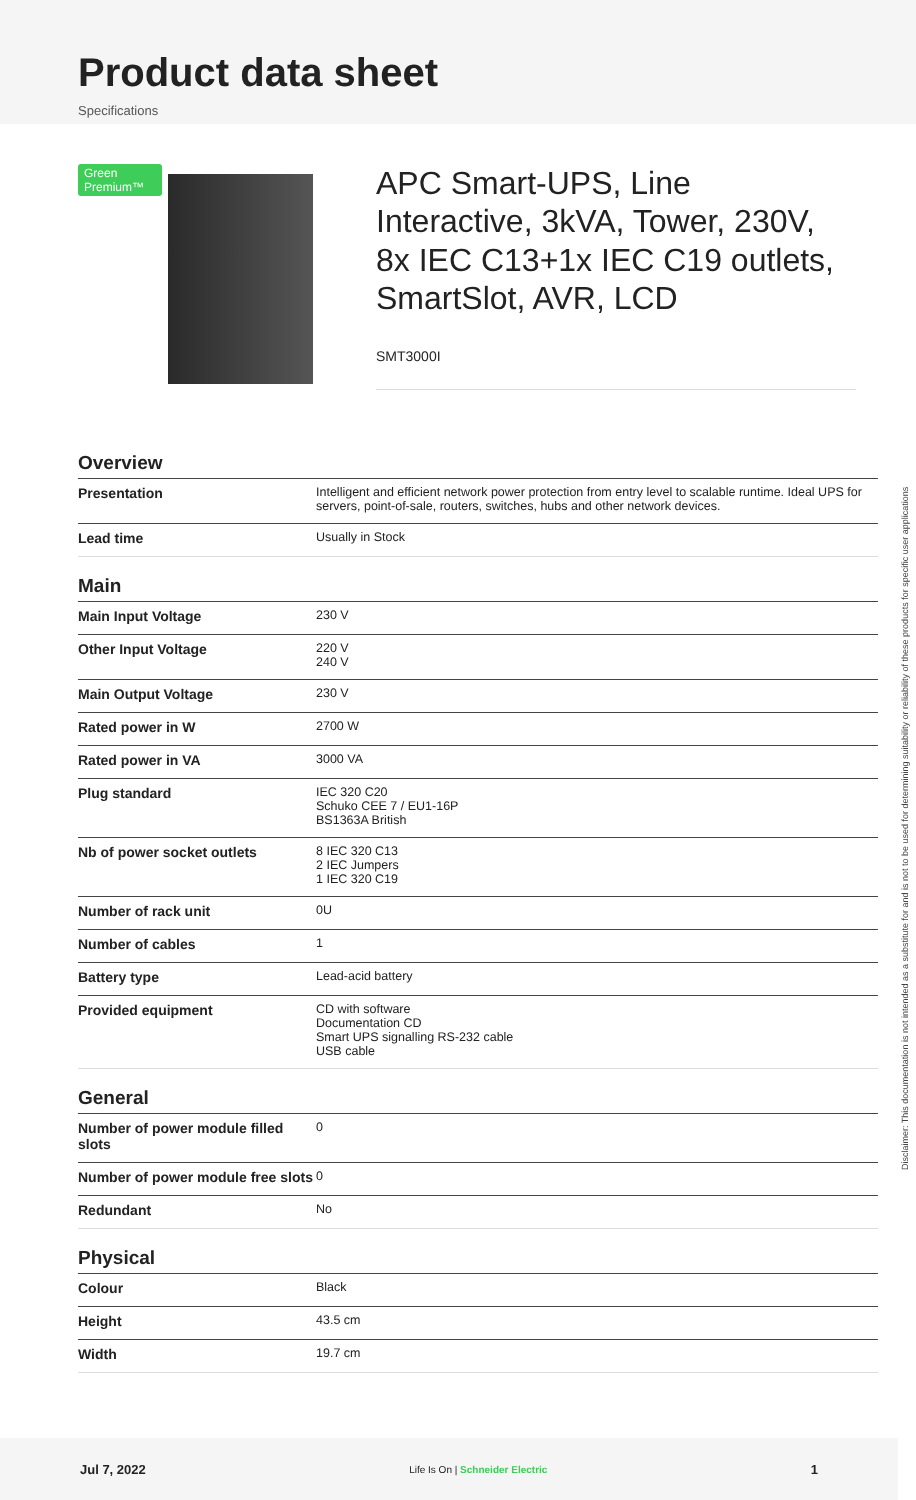Product data sheet
Specifications
Green Premium™
APC Smart-UPS, Line Interactive, 3kVA, Tower, 230V, 8x IEC C13+1x IEC C19 outlets, SmartSlot, AVR, LCD
SMT3000I
Overview
| Presentation | Intelligent and efficient network power protection from entry level to scalable runtime. Ideal UPS for servers, point-of-sale, routers, switches, hubs and other network devices. |
| Lead time | Usually in Stock |
Main
| Main Input Voltage | 230 V |
| Other Input Voltage | 220 V 240 V |
| Main Output Voltage | 230 V |
| Rated power in W | 2700 W |
| Rated power in VA | 3000 VA |
| Plug standard | IEC 320 C20 Schuko CEE 7 / EU1-16P BS1363A British |
| Nb of power socket outlets | 8 IEC 320 C13 2 IEC Jumpers 1 IEC 320 C19 |
| Number of rack unit | 0U |
| Number of cables | 1 |
| Battery type | Lead-acid battery |
| Provided equipment | CD with software Documentation CD Smart UPS signalling RS-232 cable USB cable |
General
| Number of power module filled slots | 0 |
| Number of power module free slots | 0 |
| Redundant | No |
Physical
| Colour | Black |
| Height | 43.5 cm |
| Width | 19.7 cm |
Disclaimer: This documentation is not intended as a substitute for and is not to be used for determining suitability or reliability of these products for specific user applications
Jul 7, 2022 Life Is On | Schneider Electric 1